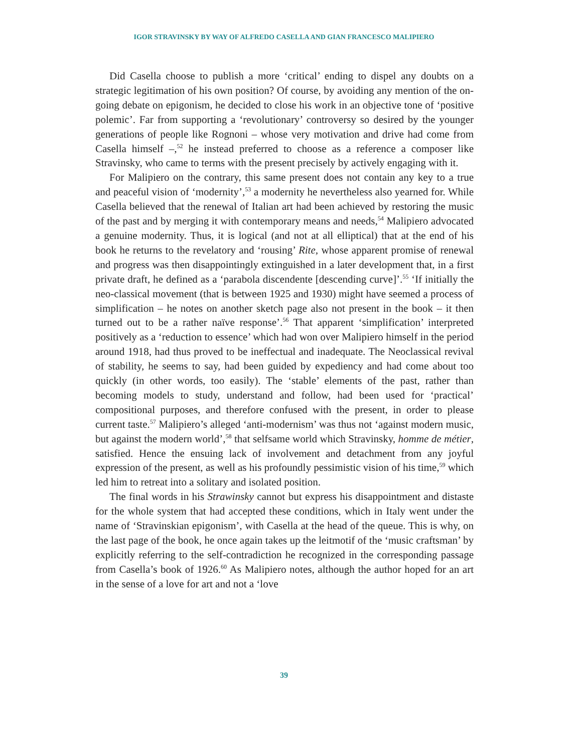IGOR STRAVINSKY BY WAY OF ALFREDO CASELLA AND GIAN FRANCESCO MALIPIERO
Did Casella choose to publish a more ‘critical’ ending to dispel any doubts on a strategic legitimation of his own position? Of course, by avoiding any mention of the on-going debate on epigonism, he decided to close his work in an objective tone of ‘positive polemic’. Far from supporting a ‘revolutionary’ controversy so desired by the younger generations of people like Rognoni – whose very motivation and drive had come from Casella himself –,<sup>52</sup> he instead preferred to choose as a reference a composer like Stravinsky, who came to terms with the present precisely by actively engaging with it.
For Malipiero on the contrary, this same present does not contain any key to a true and peaceful vision of ‘modernity’,<sup>53</sup> a modernity he nevertheless also yearned for. While Casella believed that the renewal of Italian art had been achieved by restoring the music of the past and by merging it with contemporary means and needs,<sup>54</sup> Malipiero advocated a genuine modernity. Thus, it is logical (and not at all elliptical) that at the end of his book he returns to the revelatory and ‘rousing’ Rite, whose apparent promise of renewal and progress was then disappointingly extinguished in a later development that, in a first private draft, he defined as a ‘parabola discendente [descending curve]’.<sup>55</sup> ‘If initially the neo-classical movement (that is between 1925 and 1930) might have seemed a process of simplification – he notes on another sketch page also not present in the book – it then turned out to be a rather naïve response’.<sup>56</sup> That apparent ‘simplification’ interpreted positively as a ‘reduction to essence’ which had won over Malipiero himself in the period around 1918, had thus proved to be ineffectual and inadequate. The Neoclassical revival of stability, he seems to say, had been guided by expediency and had come about too quickly (in other words, too easily). The ‘stable’ elements of the past, rather than becoming models to study, understand and follow, had been used for ‘practical’ compositional purposes, and therefore confused with the present, in order to please current taste.<sup>57</sup> Malipiero’s alleged ‘anti-modernism’ was thus not ‘against modern music, but against the modern world’,<sup>58</sup> that selfsame world which Stravinsky, homme de métier, satisfied. Hence the ensuing lack of involvement and detachment from any joyful expression of the present, as well as his profoundly pessimistic vision of his time,<sup>59</sup> which led him to retreat into a solitary and isolated position.
The final words in his Strawinsky cannot but express his disappointment and distaste for the whole system that had accepted these conditions, which in Italy went under the name of ‘Stravinskian epigonism’, with Casella at the head of the queue. This is why, on the last page of the book, he once again takes up the leitmotif of the ‘music craftsman’ by explicitly referring to the self-contradiction he recognized in the corresponding passage from Casella’s book of 1926.<sup>60</sup> As Malipiero notes, although the author hoped for an art in the sense of a love for art and not a ‘love
39